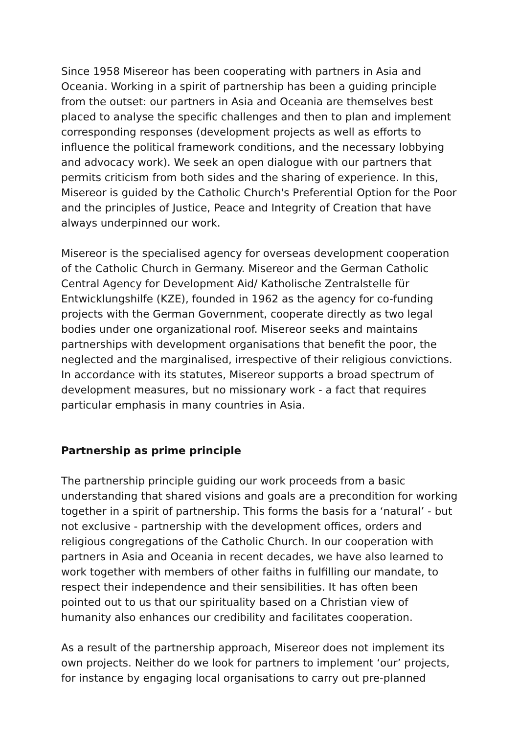Since 1958 Misereor has been cooperating with partners in Asia and Oceania. Working in a spirit of partnership has been a guiding principle from the outset: our partners in Asia and Oceania are themselves best placed to analyse the specific challenges and then to plan and implement corresponding responses (development projects as well as efforts to influence the political framework conditions, and the necessary lobbying and advocacy work). We seek an open dialogue with our partners that permits criticism from both sides and the sharing of experience. In this, Misereor is guided by the Catholic Church's Preferential Option for the Poor and the principles of Justice, Peace and Integrity of Creation that have always underpinned our work.
Misereor is the specialised agency for overseas development cooperation of the Catholic Church in Germany. Misereor and the German Catholic Central Agency for Development Aid/ Katholische Zentralstelle für Entwicklungshilfe (KZE), founded in 1962 as the agency for co-funding projects with the German Government, cooperate directly as two legal bodies under one organizational roof. Misereor seeks and maintains partnerships with development organisations that benefit the poor, the neglected and the marginalised, irrespective of their religious convictions. In accordance with its statutes, Misereor supports a broad spectrum of development measures, but no missionary work - a fact that requires particular emphasis in many countries in Asia.
Partnership as prime principle
The partnership principle guiding our work proceeds from a basic understanding that shared visions and goals are a precondition for working together in a spirit of partnership. This forms the basis for a ‘natural’ - but not exclusive - partnership with the development offices, orders and religious congregations of the Catholic Church. In our cooperation with partners in Asia and Oceania in recent decades, we have also learned to work together with members of other faiths in fulfilling our mandate, to respect their independence and their sensibilities. It has often been pointed out to us that our spirituality based on a Christian view of humanity also enhances our credibility and facilitates cooperation.
As a result of the partnership approach, Misereor does not implement its own projects. Neither do we look for partners to implement ‘our’ projects, for instance by engaging local organisations to carry out pre-planned